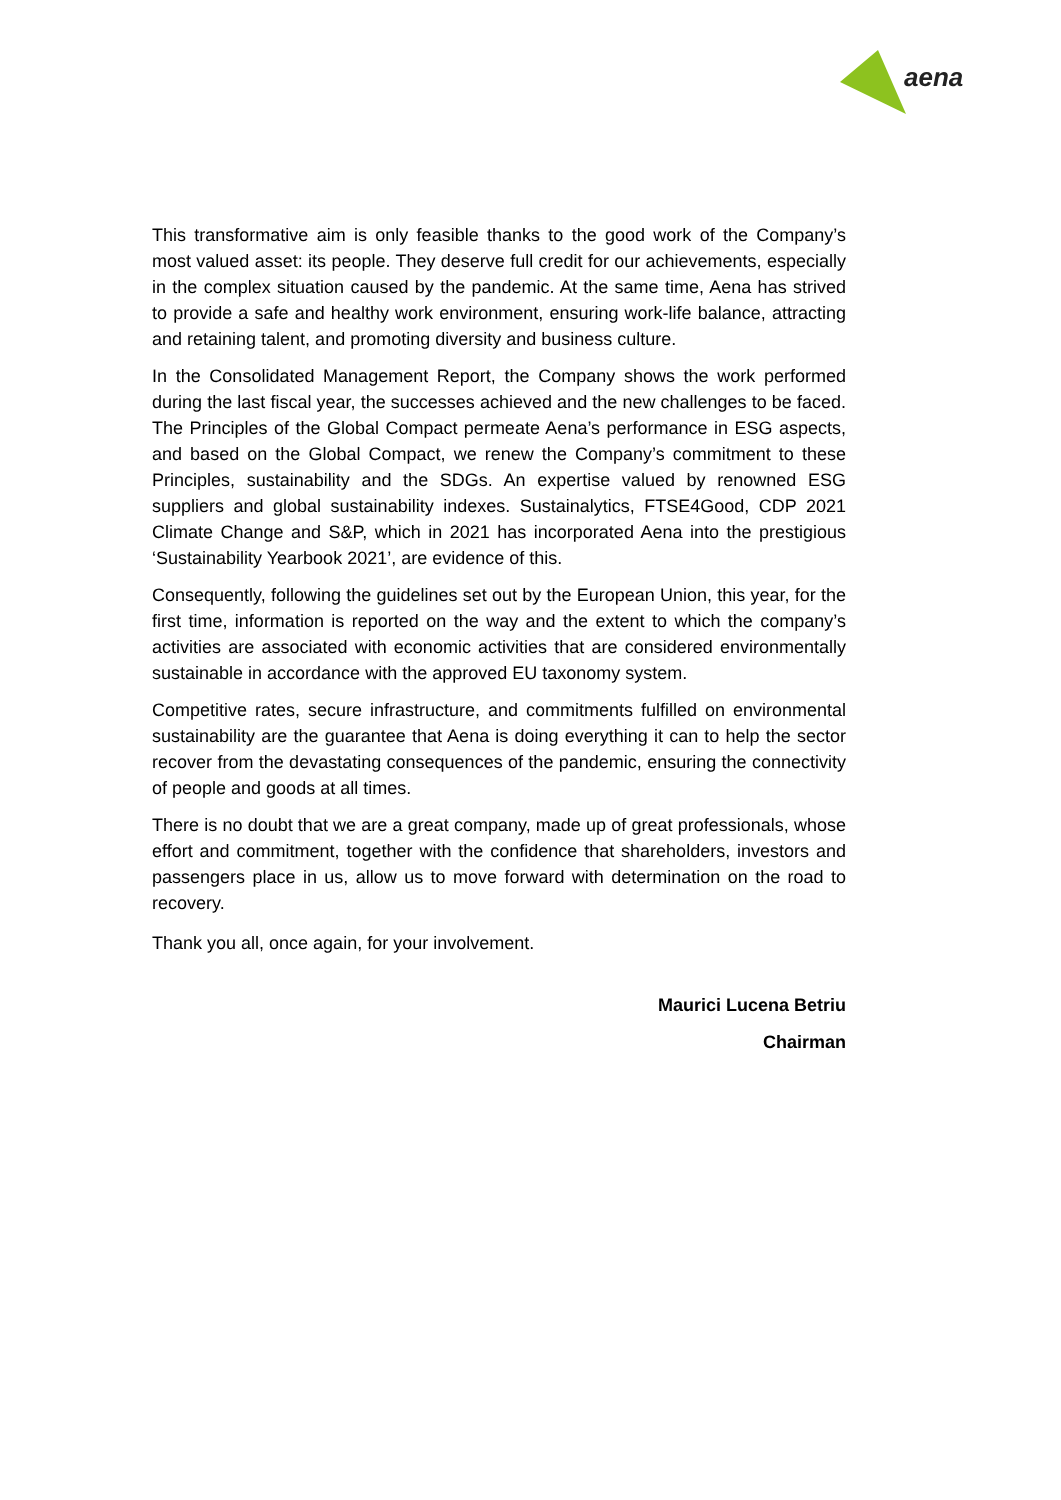aena
This transformative aim is only feasible thanks to the good work of the Company’s most valued asset: its people. They deserve full credit for our achievements, especially in the complex situation caused by the pandemic. At the same time, Aena has strived to provide a safe and healthy work environment, ensuring work-life balance, attracting and retaining talent, and promoting diversity and business culture.
In the Consolidated Management Report, the Company shows the work performed during the last fiscal year, the successes achieved and the new challenges to be faced. The Principles of the Global Compact permeate Aena’s performance in ESG aspects, and based on the Global Compact, we renew the Company’s commitment to these Principles, sustainability and the SDGs. An expertise valued by renowned ESG suppliers and global sustainability indexes. Sustainalytics, FTSE4Good, CDP 2021 Climate Change and S&P, which in 2021 has incorporated Aena into the prestigious ‘Sustainability Yearbook 2021’, are evidence of this.
Consequently, following the guidelines set out by the European Union, this year, for the first time, information is reported on the way and the extent to which the company’s activities are associated with economic activities that are considered environmentally sustainable in accordance with the approved EU taxonomy system.
Competitive rates, secure infrastructure, and commitments fulfilled on environmental sustainability are the guarantee that Aena is doing everything it can to help the sector recover from the devastating consequences of the pandemic, ensuring the connectivity of people and goods at all times.
There is no doubt that we are a great company, made up of great professionals, whose effort and commitment, together with the confidence that shareholders, investors and passengers place in us, allow us to move forward with determination on the road to recovery.
Thank you all, once again, for your involvement.
Maurici Lucena Betriu
Chairman